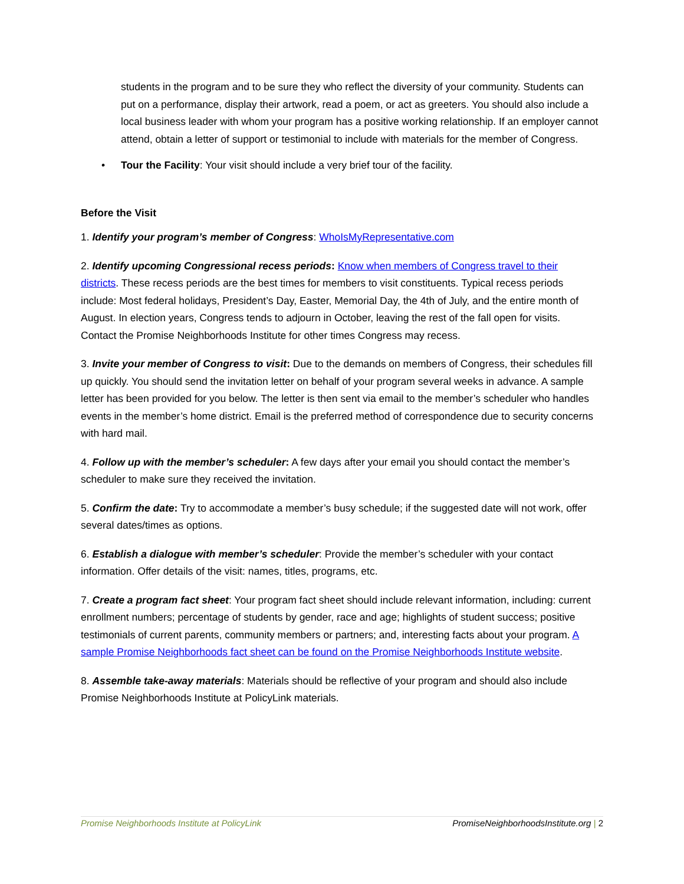students in the program and to be sure they who reflect the diversity of your community. Students can put on a performance, display their artwork, read a poem, or act as greeters. You should also include a local business leader with whom your program has a positive working relationship. If an employer cannot attend, obtain a letter of support or testimonial to include with materials for the member of Congress.
• Tour the Facility: Your visit should include a very brief tour of the facility.
Before the Visit
1. Identify your program’s member of Congress: WhoIsMyRepresentative.com
2. Identify upcoming Congressional recess periods: Know when members of Congress travel to their districts. These recess periods are the best times for members to visit constituents. Typical recess periods include: Most federal holidays, President’s Day, Easter, Memorial Day, the 4th of July, and the entire month of August. In election years, Congress tends to adjourn in October, leaving the rest of the fall open for visits. Contact the Promise Neighborhoods Institute for other times Congress may recess.
3. Invite your member of Congress to visit: Due to the demands on members of Congress, their schedules fill up quickly. You should send the invitation letter on behalf of your program several weeks in advance. A sample letter has been provided for you below. The letter is then sent via email to the member’s scheduler who handles events in the member’s home district. Email is the preferred method of correspondence due to security concerns with hard mail.
4. Follow up with the member’s scheduler: A few days after your email you should contact the member’s scheduler to make sure they received the invitation.
5. Confirm the date: Try to accommodate a member’s busy schedule; if the suggested date will not work, offer several dates/times as options.
6. Establish a dialogue with member’s scheduler: Provide the member’s scheduler with your contact information. Offer details of the visit: names, titles, programs, etc.
7. Create a program fact sheet: Your program fact sheet should include relevant information, including: current enrollment numbers; percentage of students by gender, race and age; highlights of student success; positive testimonials of current parents, community members or partners; and, interesting facts about your program. A sample Promise Neighborhoods fact sheet can be found on the Promise Neighborhoods Institute website.
8. Assemble take-away materials: Materials should be reflective of your program and should also include Promise Neighborhoods Institute at PolicyLink materials.
Promise Neighborhoods Institute at PolicyLink PromiseNeighborhoodsInstitute.org | 2